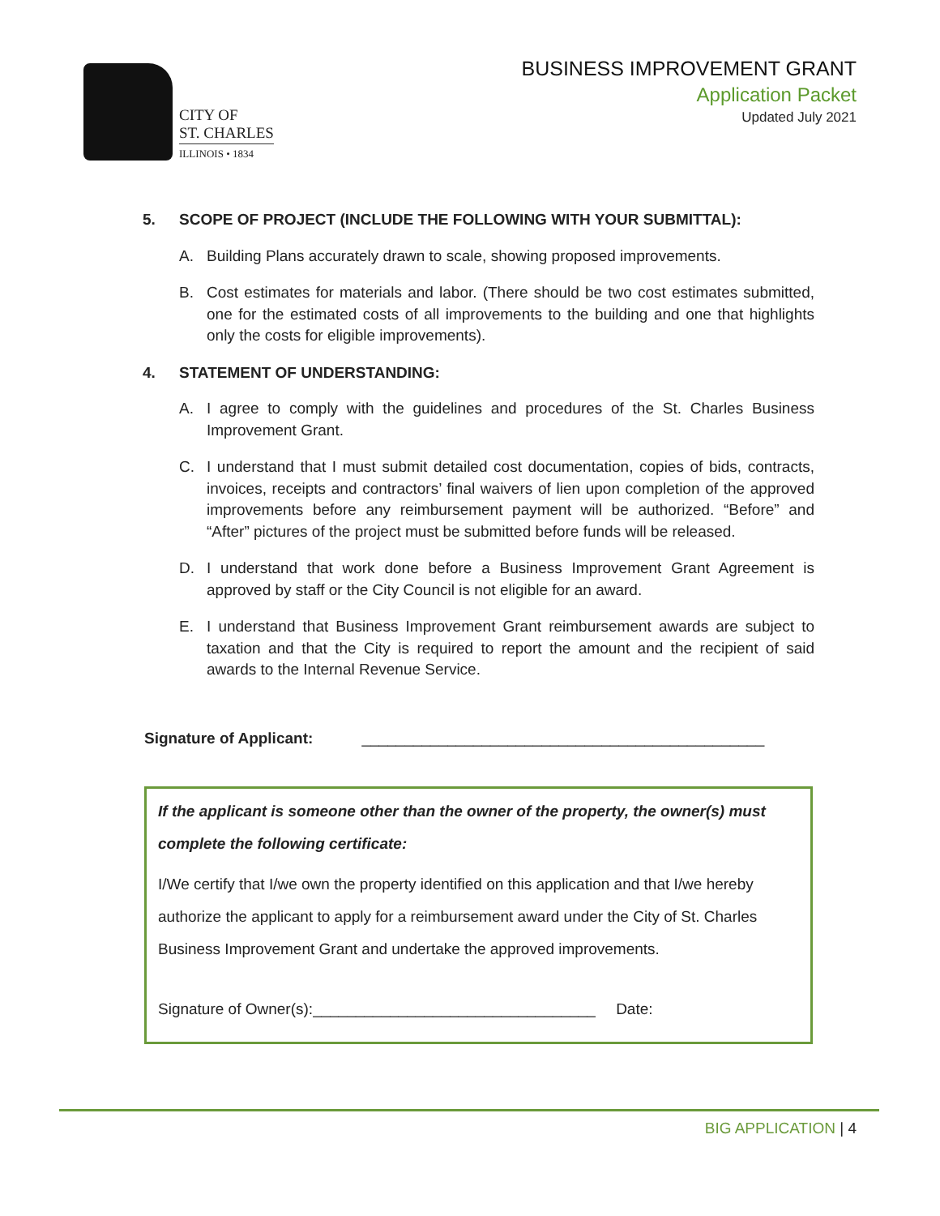CITY OF
ST. CHARLES
ILLINOIS • 1834
BUSINESS IMPROVEMENT GRANT
Application Packet
Updated July 2021
5. SCOPE OF PROJECT (INCLUDE THE FOLLOWING WITH YOUR SUBMITTAL):
A. Building Plans accurately drawn to scale, showing proposed improvements.
B. Cost estimates for materials and labor. (There should be two cost estimates submitted, one for the estimated costs of all improvements to the building and one that highlights only the costs for eligible improvements).
4. STATEMENT OF UNDERSTANDING:
A. I agree to comply with the guidelines and procedures of the St. Charles Business Improvement Grant.
C. I understand that I must submit detailed cost documentation, copies of bids, contracts, invoices, receipts and contractors’ final waivers of lien upon completion of the approved improvements before any reimbursement payment will be authorized. “Before” and “After” pictures of the project must be submitted before funds will be released.
D. I understand that work done before a Business Improvement Grant Agreement is approved by staff or the City Council is not eligible for an award.
E. I understand that Business Improvement Grant reimbursement awards are subject to taxation and that the City is required to report the amount and the recipient of said awards to the Internal Revenue Service.
Signature of Applicant: _______________________________________________
If the applicant is someone other than the owner of the property, the owner(s) must complete the following certificate:
I/We certify that I/we own the property identified on this application and that I/we hereby authorize the applicant to apply for a reimbursement award under the City of St. Charles Business Improvement Grant and undertake the approved improvements.
Signature of Owner(s):_________________________________ Date:
BIG APPLICATION | 4